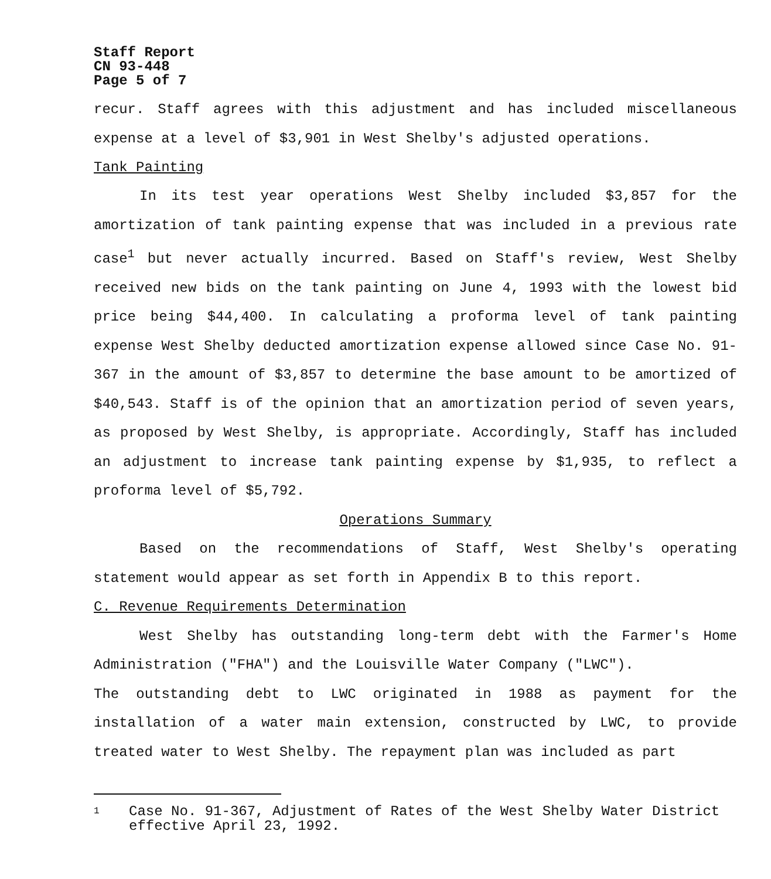Staff Report
CN 93-448
Page 5 of 7
recur. Staff agrees with this adjustment and has included miscellaneous expense at a level of $3,901 in West Shelby's adjusted operations.
Tank Painting
In its test year operations West Shelby included $3,857 for the amortization of tank painting expense that was included in a previous rate case<sup>1</sup> but never actually incurred. Based on Staff's review, West Shelby received new bids on the tank painting on June 4, 1993 with the lowest bid price being $44,400. In calculating a proforma level of tank painting expense West Shelby deducted amortization expense allowed since Case No. 91-367 in the amount of $3,857 to determine the base amount to be amortized of $40,543. Staff is of the opinion that an amortization period of seven years, as proposed by West Shelby, is appropriate. Accordingly, Staff has included an adjustment to increase tank painting expense by $1,935, to reflect a proforma level of $5,792.
Operations Summary
Based on the recommendations of Staff, West Shelby's operating statement would appear as set forth in Appendix B to this report.
C. Revenue Requirements Determination
West Shelby has outstanding long-term debt with the Farmer's Home Administration ("FHA") and the Louisville Water Company ("LWC").
The outstanding debt to LWC originated in 1988 as payment for the installation of a water main extension, constructed by LWC, to provide treated water to West Shelby. The repayment plan was included as part
1 Case No. 91-367, Adjustment of Rates of the West Shelby Water District effective April 23, 1992.